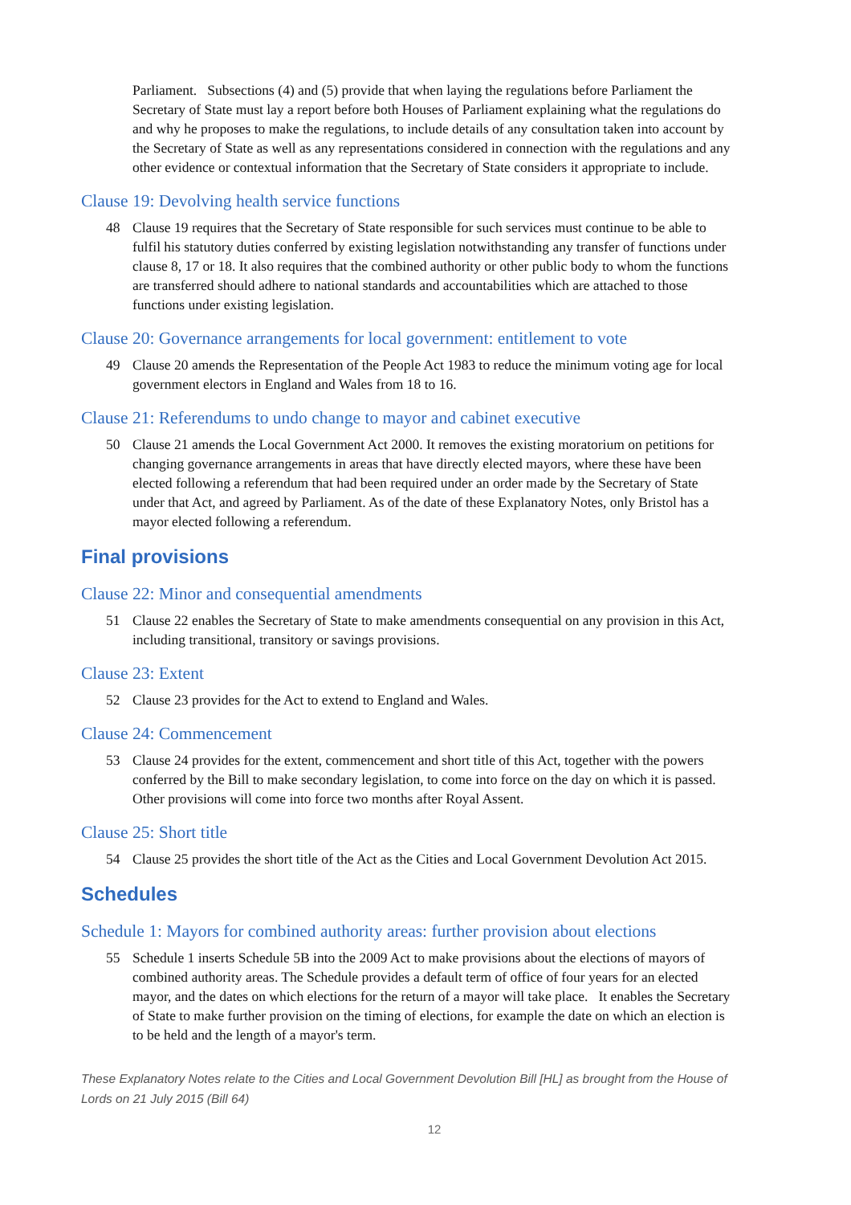Parliament. Subsections (4) and (5) provide that when laying the regulations before Parliament the Secretary of State must lay a report before both Houses of Parliament explaining what the regulations do and why he proposes to make the regulations, to include details of any consultation taken into account by the Secretary of State as well as any representations considered in connection with the regulations and any other evidence or contextual information that the Secretary of State considers it appropriate to include.
Clause 19: Devolving health service functions
48 Clause 19 requires that the Secretary of State responsible for such services must continue to be able to fulfil his statutory duties conferred by existing legislation notwithstanding any transfer of functions under clause 8, 17 or 18. It also requires that the combined authority or other public body to whom the functions are transferred should adhere to national standards and accountabilities which are attached to those functions under existing legislation.
Clause 20: Governance arrangements for local government: entitlement to vote
49 Clause 20 amends the Representation of the People Act 1983 to reduce the minimum voting age for local government electors in England and Wales from 18 to 16.
Clause 21: Referendums to undo change to mayor and cabinet executive
50 Clause 21 amends the Local Government Act 2000. It removes the existing moratorium on petitions for changing governance arrangements in areas that have directly elected mayors, where these have been elected following a referendum that had been required under an order made by the Secretary of State under that Act, and agreed by Parliament. As of the date of these Explanatory Notes, only Bristol has a mayor elected following a referendum.
Final provisions
Clause 22: Minor and consequential amendments
51 Clause 22 enables the Secretary of State to make amendments consequential on any provision in this Act, including transitional, transitory or savings provisions.
Clause 23: Extent
52 Clause 23 provides for the Act to extend to England and Wales.
Clause 24: Commencement
53 Clause 24 provides for the extent, commencement and short title of this Act, together with the powers conferred by the Bill to make secondary legislation, to come into force on the day on which it is passed. Other provisions will come into force two months after Royal Assent.
Clause 25: Short title
54 Clause 25 provides the short title of the Act as the Cities and Local Government Devolution Act 2015.
Schedules
Schedule 1: Mayors for combined authority areas: further provision about elections
55 Schedule 1 inserts Schedule 5B into the 2009 Act to make provisions about the elections of mayors of combined authority areas. The Schedule provides a default term of office of four years for an elected mayor, and the dates on which elections for the return of a mayor will take place. It enables the Secretary of State to make further provision on the timing of elections, for example the date on which an election is to be held and the length of a mayor's term.
These Explanatory Notes relate to the Cities and Local Government Devolution Bill [HL] as brought from the House of Lords on 21 July 2015 (Bill 64)
12